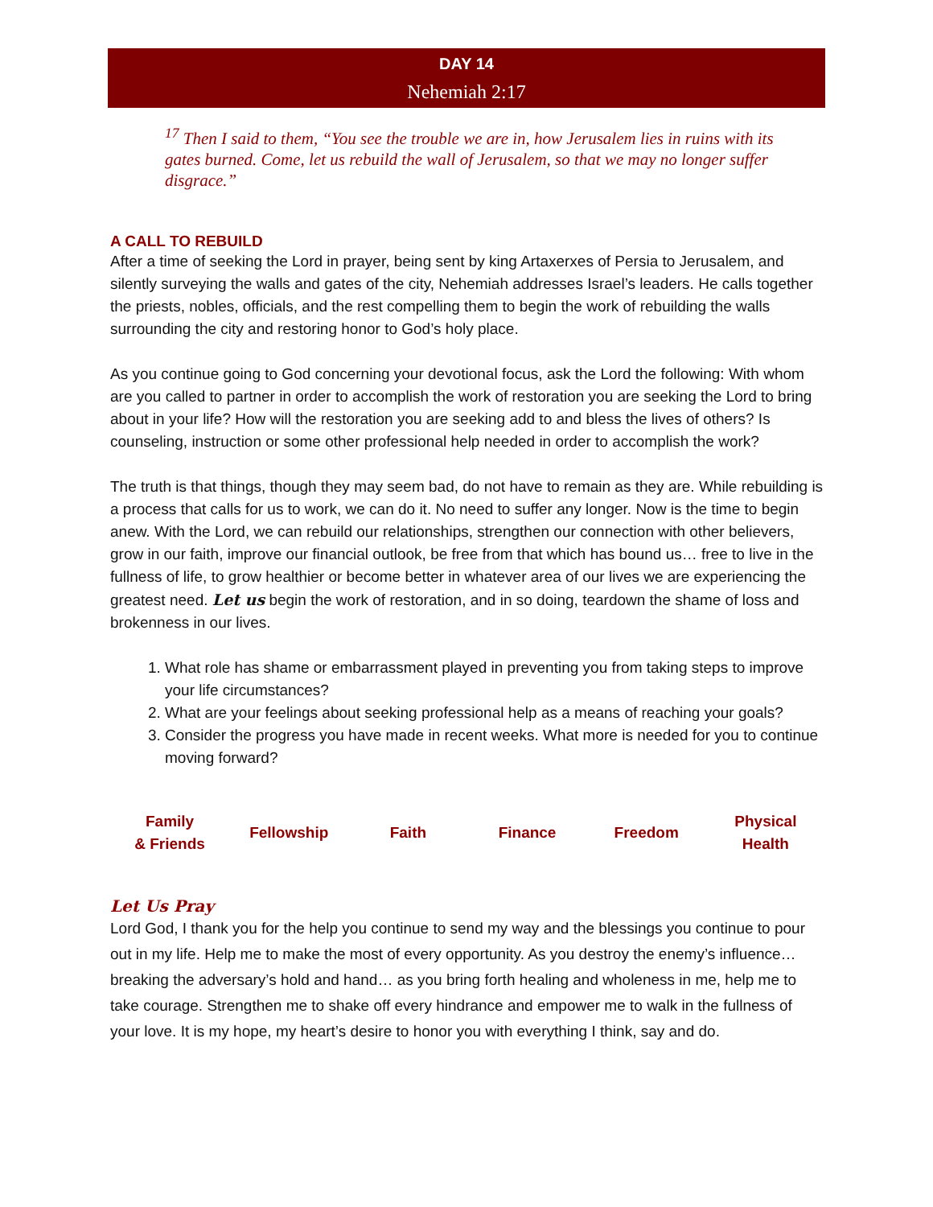DAY 14
Nehemiah 2:17
<sup>17</sup> Then I said to them, “You see the trouble we are in, how Jerusalem lies in ruins with its gates burned. Come, let us rebuild the wall of Jerusalem, so that we may no longer suffer disgrace.”
A CALL TO REBUILD
After a time of seeking the Lord in prayer, being sent by king Artaxerxes of Persia to Jerusalem, and silently surveying the walls and gates of the city, Nehemiah addresses Israel’s leaders. He calls together the priests, nobles, officials, and the rest compelling them to begin the work of rebuilding the walls surrounding the city and restoring honor to God’s holy place.
As you continue going to God concerning your devotional focus, ask the Lord the following: With whom are you called to partner in order to accomplish the work of restoration you are seeking the Lord to bring about in your life? How will the restoration you are seeking add to and bless the lives of others? Is counseling, instruction or some other professional help needed in order to accomplish the work?
The truth is that things, though they may seem bad, do not have to remain as they are. While rebuilding is a process that calls for us to work, we can do it. No need to suffer any longer. Now is the time to begin anew. With the Lord, we can rebuild our relationships, strengthen our connection with other believers, grow in our faith, improve our financial outlook, be free from that which has bound us… free to live in the fullness of life, to grow healthier or become better in whatever area of our lives we are experiencing the greatest need. Let us begin the work of restoration, and in so doing, teardown the shame of loss and brokenness in our lives.
1. What role has shame or embarrassment played in preventing you from taking steps to improve your life circumstances?
2. What are your feelings about seeking professional help as a means of reaching your goals?
3. Consider the progress you have made in recent weeks. What more is needed for you to continue moving forward?
| Family & Friends | Fellowship | Faith | Finance | Freedom | Physical Health |
Let Us Pray
Lord God, I thank you for the help you continue to send my way and the blessings you continue to pour out in my life. Help me to make the most of every opportunity. As you destroy the enemy’s influence… breaking the adversary’s hold and hand… as you bring forth healing and wholeness in me, help me to take courage. Strengthen me to shake off every hindrance and empower me to walk in the fullness of your love. It is my hope, my heart’s desire to honor you with everything I think, say and do.